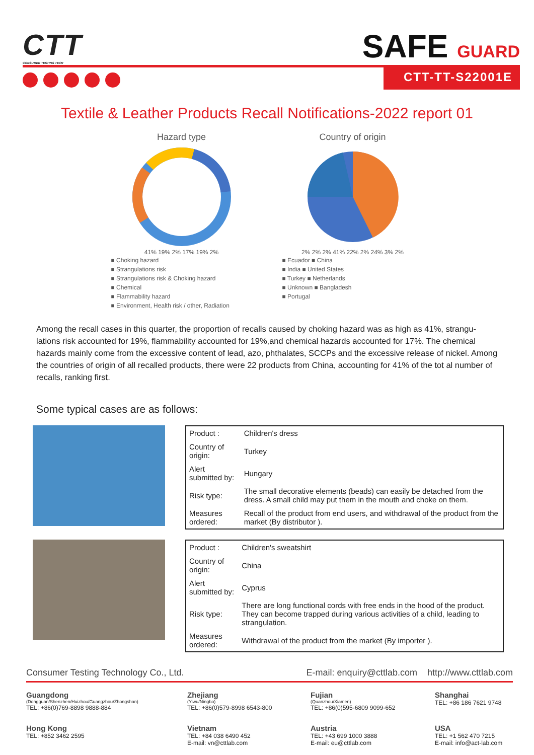CTT
CONSUMER TESTING TECH
SAFE GUARD
CTT-TT-S22001E
Textile & Leather Products Recall Notifications-2022 report 01
Hazard type
41% 19% 2% 17% 19% 2%
■ Choking hazard
■ Strangulations risk
■ Strangulations risk & Choking hazard
■ Chemical
■ Flammability hazard
■ Environment, Health risk / other, Radiation
Country of origin
2% 2% 2% 41% 22% 2% 24% 3% 2%
■ Ecuador ■ China
■ India ■ United States
■ Turkey ■ Netherlands
■ Unknown ■ Bangladesh
■ Portugal
Among the recall cases in this quarter, the proportion of recalls caused by choking hazard was as high as 41%, strangu-lations risk accounted for 19%, flammability accounted for 19%,and chemical hazards accounted for 17%. The chemical hazards mainly come from the excessive content of lead, azo, phthalates, SCCPs and the excessive release of nickel. Among the countries of origin of all recalled products, there were 22 products from China, accounting for 41% of the tot al number of recalls, ranking first.
Some typical cases are as follows:
| Product : | Children's dress |
| Country of origin: | Turkey |
| Alert submitted by: | Hungary |
| Risk type: | The small decorative elements (beads) can easily be detached from the dress. A small child may put them in the mouth and choke on them. |
| Measures ordered: | Recall of the product from end users, and withdrawal of the product from the market (By distributor ). |
| Product : | Children's sweatshirt |
| Country of origin: | China |
| Alert submitted by: | Cyprus |
| Risk type: | There are long functional cords with free ends in the hood of the product. They can become trapped during various activities of a child, leading to strangulation. |
| Measures ordered: | Withdrawal of the product from the market (By importer ). |
Consumer Testing Technology Co., Ltd. E-mail: enquiry@cttlab.com http://www.cttlab.com
Guangdong
(Dongguan/Shenzhen/Huizhou/Guangzhou/Zhongshan)
TEL: +86(0)769-8898 9888-884
Zhejiang
(Yiwu/Ningbo)
TEL: +86(0)579-8998 6543-800
Fujian
(Quanzhou/Xiamen)
TEL: +86(0)595-6809 9099-652
Shanghai
TEL: +86 186 7621 9748
Hong Kong
TEL: +852 3462 2595
Vietnam
TEL: +84 038 6490 452
E-mail: vn@cttlab.com
Austria
TEL: +43 699 1000 3888
E-mail: eu@cttlab.com
USA
TEL: +1 562 470 7215
E-mail: info@act-lab.com